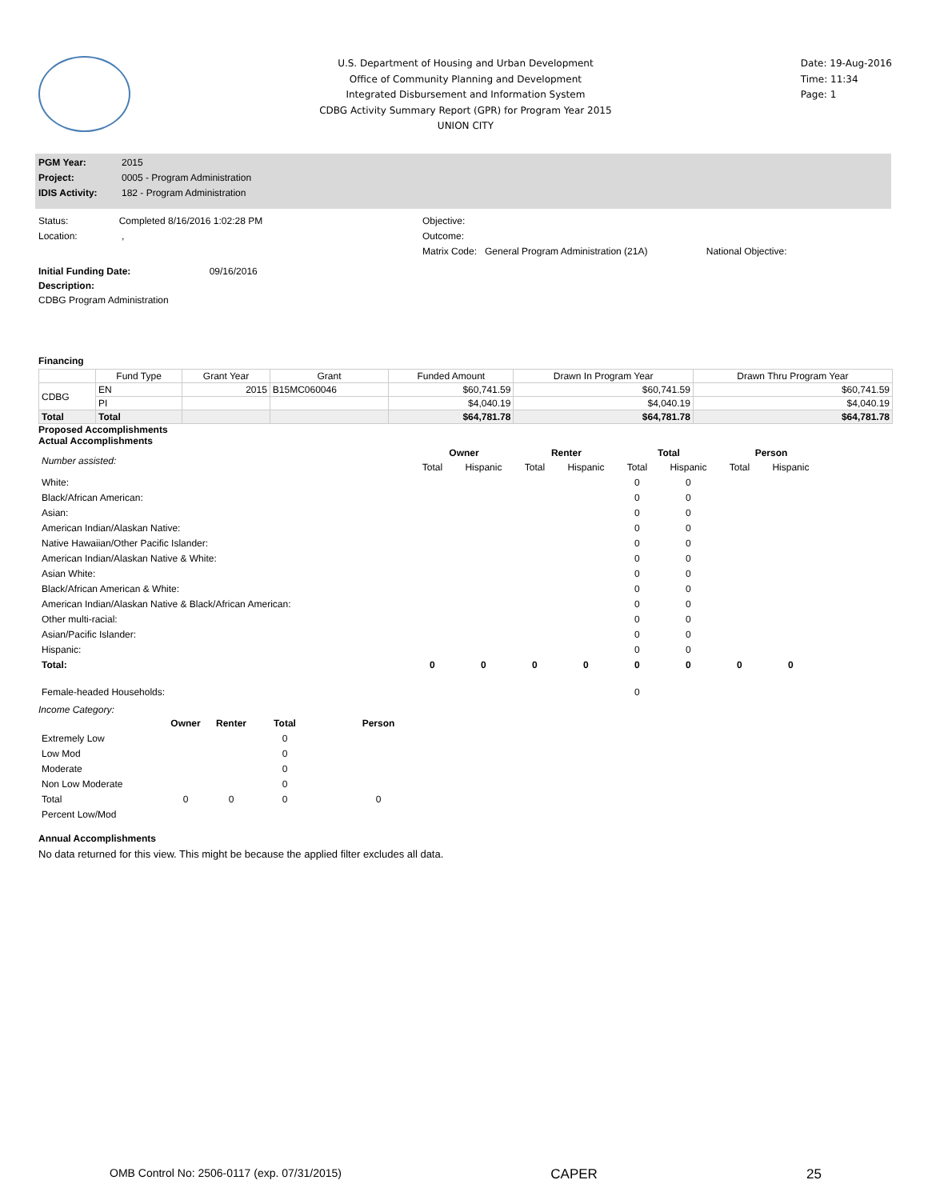U.S. Department of Housing and Urban Development
Office of Community Planning and Development
Integrated Disbursement and Information System
CDBG Activity Summary Report (GPR) for Program Year 2015
UNION CITY
Date: 19-Aug-2016
Time: 11:34
Page: 1
PGM Year: 2015
Project: 0005 - Program Administration
IDIS Activity: 182 - Program Administration
Status: Completed 8/16/2016 1:02:28 PM
Location: ,
Objective:
Outcome:
Matrix Code: General Program Administration (21A) National Objective:
Initial Funding Date: 09/16/2016
Description:
CDBG Program Administration
Financing
| | Fund Type | Grant Year | Grant | Funded Amount | Drawn In Program Year | Drawn Thru Program Year |
| --- | --- | --- | --- | --- | --- | --- |
| CDBG | EN | 2015 | B15MC060046 | $60,741.59 | $60,741.59 | $60,741.59 |
| | PI | | | $4,040.19 | $4,040.19 | $4,040.19 |
| Total | Total | | | $64,781.78 | $64,781.78 | $64,781.78 |
Proposed Accomplishments
Actual Accomplishments
| Number assisted: | Owner | | Renter | | Total | | Person | |
| | Total | Hispanic | Total | Hispanic | Total | Hispanic | Total | Hispanic |
| White: | | | | | 0 | 0 | | |
| Black/African American: | | | | | 0 | 0 | | |
| Asian: | | | | | 0 | 0 | | |
| American Indian/Alaskan Native: | | | | | 0 | 0 | | |
| Native Hawaiian/Other Pacific Islander: | | | | | 0 | 0 | | |
| American Indian/Alaskan Native & White: | | | | | 0 | 0 | | |
| Asian White: | | | | | 0 | 0 | | |
| Black/African American & White: | | | | | 0 | 0 | | |
| American Indian/Alaskan Native & Black/African American: | | | | | 0 | 0 | | |
| Other multi-racial: | | | | | 0 | 0 | | |
| Asian/Pacific Islander: | | | | | 0 | 0 | | |
| Hispanic: | | | | | 0 | 0 | | |
| Total: | 0 | 0 | 0 | 0 | 0 | 0 | 0 | 0 |
| Female-headed Households: | | | | | 0 | | | |
Income Category:
| | Owner | Renter | Total | Person |
| Extremely Low | | | 0 | |
| Low Mod | | | 0 | |
| Moderate | | | 0 | |
| Non Low Moderate | | | 0 | |
| Total | 0 | 0 | 0 | 0 |
| Percent Low/Mod | | | | |
Annual Accomplishments
No data returned for this view. This might be because the applied filter excludes all data.
OMB Control No: 2506-0117 (exp. 07/31/2015) CAPER 25